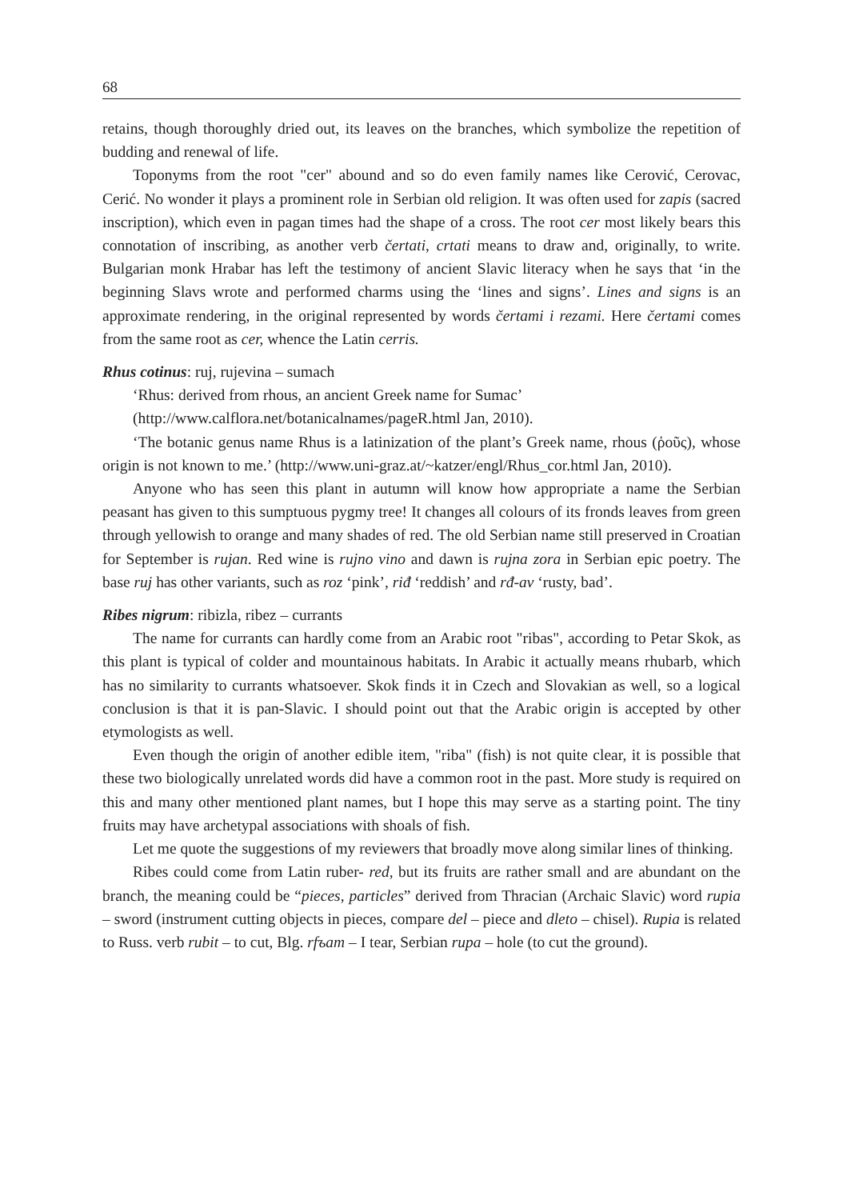68
retains, though thoroughly dried out, its leaves on the branches, which symbolize the repetition of budding and renewal of life.
Toponyms from the root "cer" abound and so do even family names like Cerović, Cerovac, Cerić. No wonder it plays a prominent role in Serbian old religion. It was often used for zapis (sacred inscription), which even in pagan times had the shape of a cross. The root cer most likely bears this connotation of inscribing, as another verb čertati, crtati means to draw and, originally, to write. Bulgarian monk Hrabar has left the testimony of ancient Slavic literacy when he says that ‘in the beginning Slavs wrote and performed charms using the ‘lines and signs’. Lines and signs is an approximate rendering, in the original represented by words čertami i rezami. Here čertami comes from the same root as cer, whence the Latin cerris.
Rhus cotinus: ruj, rujevina – sumach
‘Rhus: derived from rhous, an ancient Greek name for Sumac’
(http://www.calflora.net/botanicalnames/pageR.html Jan, 2010).
‘The botanic genus name Rhus is a latinization of the plant’s Greek name, rhous (ῥοῦς), whose origin is not known to me.’ (http://www.uni-graz.at/~katzer/engl/Rhus_cor.html Jan, 2010).
Anyone who has seen this plant in autumn will know how appropriate a name the Serbian peasant has given to this sumptuous pygmy tree! It changes all colours of its fronds leaves from green through yellowish to orange and many shades of red. The old Serbian name still preserved in Croatian for September is rujan. Red wine is rujno vino and dawn is rujna zora in Serbian epic poetry. The base ruj has other variants, such as roz ‘pink’, riđ ‘reddish’ and rđ-av ‘rusty, bad’.
Ribes nigrum: ribizla, ribez – currants
The name for currants can hardly come from an Arabic root "ribas", according to Petar Skok, as this plant is typical of colder and mountainous habitats. In Arabic it actually means rhubarb, which has no similarity to currants whatsoever. Skok finds it in Czech and Slovakian as well, so a logical conclusion is that it is pan-Slavic. I should point out that the Arabic origin is accepted by other etymologists as well.
Even though the origin of another edible item, "riba" (fish) is not quite clear, it is possible that these two biologically unrelated words did have a common root in the past. More study is required on this and many other mentioned plant names, but I hope this may serve as a starting point. The tiny fruits may have archetypal associations with shoals of fish.
Let me quote the suggestions of my reviewers that broadly move along similar lines of thinking.
Ribes could come from Latin ruber- red, but its fruits are rather small and are abundant on the branch, the meaning could be “pieces, particles” derived from Thracian (Archaic Slavic) word rupia – sword (instrument cutting objects in pieces, compare del – piece and dleto – chisel). Rupia is related to Russ. verb rubit – to cut, Blg. rfъam – I tear, Serbian rupa – hole (to cut the ground).